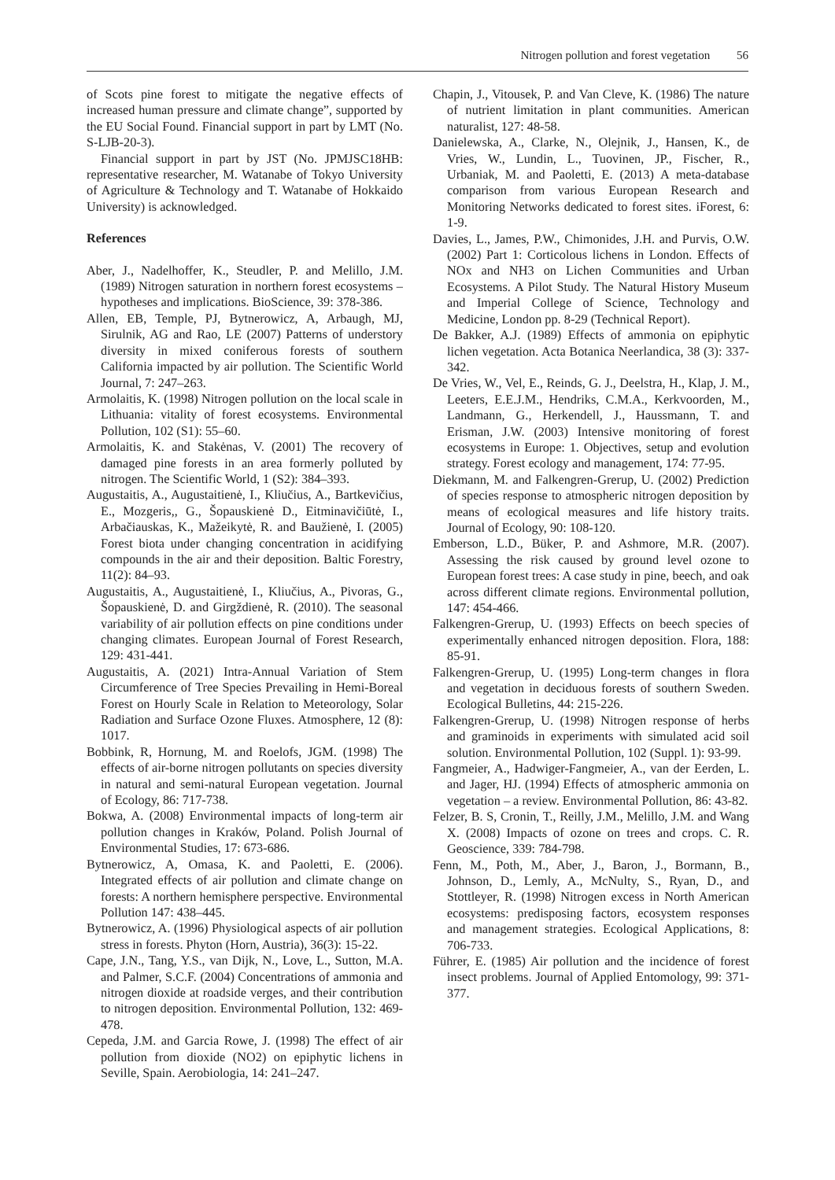Nitrogen pollution and forest vegetation 56
of Scots pine forest to mitigate the negative effects of increased human pressure and climate change”, supported by the EU Social Found. Financial support in part by LMT (No. S-LJB-20-3).
Financial support in part by JST (No. JPMJSC18HB: representative researcher, M. Watanabe of Tokyo University of Agriculture & Technology and T. Watanabe of Hokkaido University) is acknowledged.
References
Aber, J., Nadelhoffer, K., Steudler, P. and Melillo, J.M. (1989) Nitrogen saturation in northern forest ecosystems – hypotheses and implications. BioScience, 39: 378-386.
Allen, EB, Temple, PJ, Bytnerowicz, A, Arbaugh, MJ, Sirulnik, AG and Rao, LE (2007) Patterns of understory diversity in mixed coniferous forests of southern California impacted by air pollution. The Scientific World Journal, 7: 247–263.
Armolaitis, K. (1998) Nitrogen pollution on the local scale in Lithuania: vitality of forest ecosystems. Environmental Pollution, 102 (S1): 55–60.
Armolaitis, K. and Stakėnas, V. (2001) The recovery of damaged pine forests in an area formerly polluted by nitrogen. The Scientific World, 1 (S2): 384–393.
Augustaitis, A., Augustaitienė, I., Kliučius, A., Bartkevičius, E., Mozgeris,, G., Šopauskienė D., Eitminavičiūtė, I., Arbačiauskas, K., Mažeikytė, R. and Baužienė, I. (2005) Forest biota under changing concentration in acidifying compounds in the air and their deposition. Baltic Forestry, 11(2): 84–93.
Augustaitis, A., Augustaitienė, I., Kliučius, A., Pivoras, G., Šopauskienė, D. and Girgždienė, R. (2010). The seasonal variability of air pollution effects on pine conditions under changing climates. European Journal of Forest Research, 129: 431-441.
Augustaitis, A. (2021) Intra-Annual Variation of Stem Circumference of Tree Species Prevailing in Hemi-Boreal Forest on Hourly Scale in Relation to Meteorology, Solar Radiation and Surface Ozone Fluxes. Atmosphere, 12 (8): 1017.
Bobbink, R, Hornung, M. and Roelofs, JGM. (1998) The effects of air-borne nitrogen pollutants on species diversity in natural and semi-natural European vegetation. Journal of Ecology, 86: 717-738.
Bokwa, A. (2008) Environmental impacts of long-term air pollution changes in Kraków, Poland. Polish Journal of Environmental Studies, 17: 673-686.
Bytnerowicz, A, Omasa, K. and Paoletti, E. (2006). Integrated effects of air pollution and climate change on forests: A northern hemisphere perspective. Environmental Pollution 147: 438–445.
Bytnerowicz, A. (1996) Physiological aspects of air pollution stress in forests. Phyton (Horn, Austria), 36(3): 15-22.
Cape, J.N., Tang, Y.S., van Dijk, N., Love, L., Sutton, M.A. and Palmer, S.C.F. (2004) Concentrations of ammonia and nitrogen dioxide at roadside verges, and their contribution to nitrogen deposition. Environmental Pollution, 132: 469-478.
Cepeda, J.M. and Garcia Rowe, J. (1998) The effect of air pollution from dioxide (NO2) on epiphytic lichens in Seville, Spain. Aerobiologia, 14: 241–247.
Chapin, J., Vitousek, P. and Van Cleve, K. (1986) The nature of nutrient limitation in plant communities. American naturalist, 127: 48-58.
Danielewska, A., Clarke, N., Olejnik, J., Hansen, K., de Vries, W., Lundin, L., Tuovinen, JP., Fischer, R., Urbaniak, M. and Paoletti, E. (2013) A meta-database comparison from various European Research and Monitoring Networks dedicated to forest sites. iForest, 6: 1-9.
Davies, L., James, P.W., Chimonides, J.H. and Purvis, O.W. (2002) Part 1: Corticolous lichens in London. Effects of NOx and NH3 on Lichen Communities and Urban Ecosystems. A Pilot Study. The Natural History Museum and Imperial College of Science, Technology and Medicine, London pp. 8-29 (Technical Report).
De Bakker, A.J. (1989) Effects of ammonia on epiphytic lichen vegetation. Acta Botanica Neerlandica, 38 (3): 337-342.
De Vries, W., Vel, E., Reinds, G. J., Deelstra, H., Klap, J. M., Leeters, E.E.J.M., Hendriks, C.M.A., Kerkvoorden, M., Landmann, G., Herkendell, J., Haussmann, T. and Erisman, J.W. (2003) Intensive monitoring of forest ecosystems in Europe: 1. Objectives, setup and evolution strategy. Forest ecology and management, 174: 77-95.
Diekmann, M. and Falkengren-Grerup, U. (2002) Prediction of species response to atmospheric nitrogen deposition by means of ecological measures and life history traits. Journal of Ecology, 90: 108-120.
Emberson, L.D., Büker, P. and Ashmore, M.R. (2007). Assessing the risk caused by ground level ozone to European forest trees: A case study in pine, beech, and oak across different climate regions. Environmental pollution, 147: 454-466.
Falkengren-Grerup, U. (1993) Effects on beech species of experimentally enhanced nitrogen deposition. Flora, 188: 85-91.
Falkengren-Grerup, U. (1995) Long-term changes in flora and vegetation in deciduous forests of southern Sweden. Ecological Bulletins, 44: 215-226.
Falkengren-Grerup, U. (1998) Nitrogen response of herbs and graminoids in experiments with simulated acid soil solution. Environmental Pollution, 102 (Suppl. 1): 93-99.
Fangmeier, A., Hadwiger-Fangmeier, A., van der Eerden, L. and Jager, HJ. (1994) Effects of atmospheric ammonia on vegetation – a review. Environmental Pollution, 86: 43-82.
Felzer, B. S, Cronin, T., Reilly, J.M., Melillo, J.M. and Wang X. (2008) Impacts of ozone on trees and crops. C. R. Geoscience, 339: 784-798.
Fenn, M., Poth, M., Aber, J., Baron, J., Bormann, B., Johnson, D., Lemly, A., McNulty, S., Ryan, D., and Stottleyer, R. (1998) Nitrogen excess in North American ecosystems: predisposing factors, ecosystem responses and management strategies. Ecological Applications, 8: 706-733.
Führer, E. (1985) Air pollution and the incidence of forest insect problems. Journal of Applied Entomology, 99: 371-377.